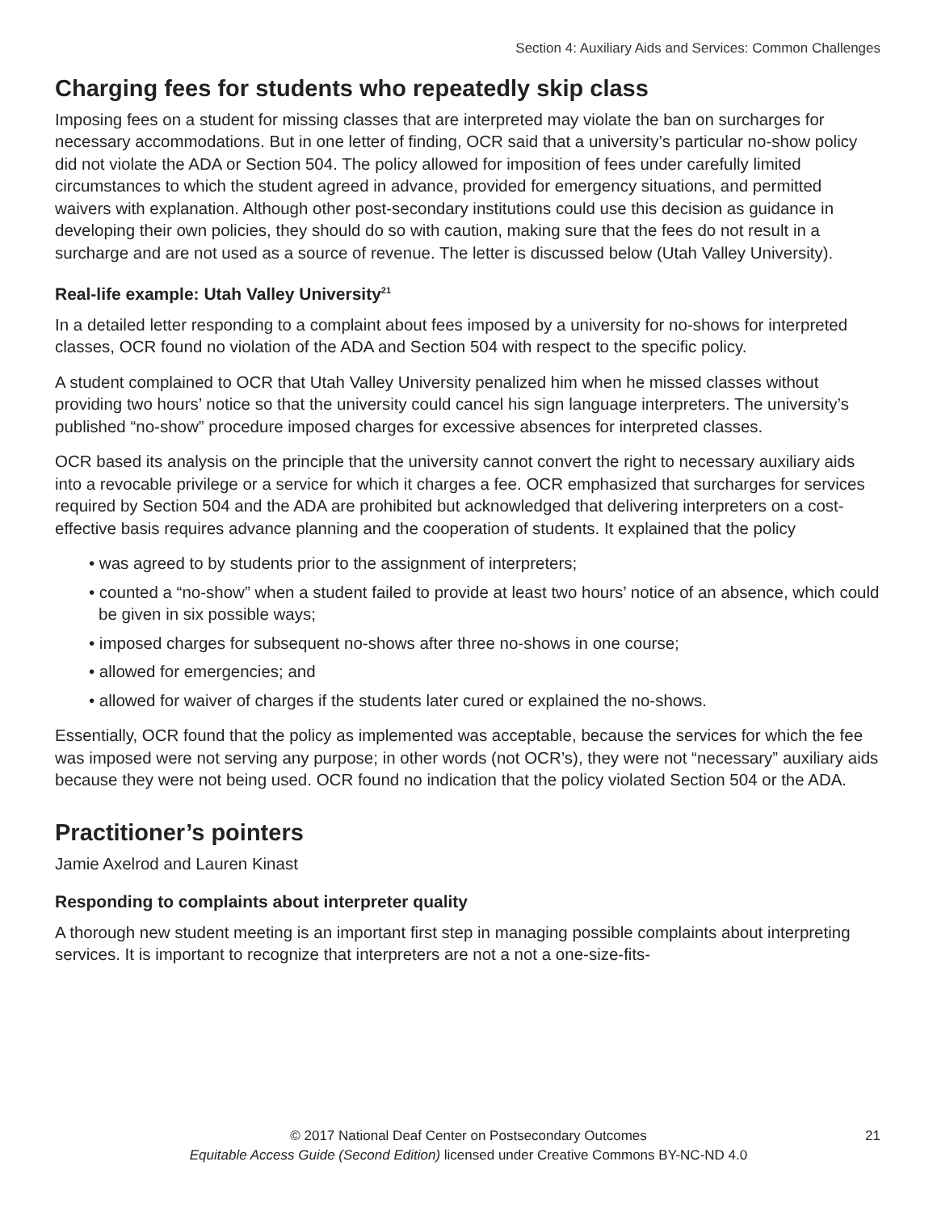Section 4: Auxiliary Aids and Services: Common Challenges
Charging fees for students who repeatedly skip class
Imposing fees on a student for missing classes that are interpreted may violate the ban on surcharges for necessary accommodations. But in one letter of finding, OCR said that a university’s particular no-show policy did not violate the ADA or Section 504. The policy allowed for imposition of fees under carefully limited circumstances to which the student agreed in advance, provided for emergency situations, and permitted waivers with explanation. Although other post-secondary institutions could use this decision as guidance in developing their own policies, they should do so with caution, making sure that the fees do not result in a surcharge and are not used as a source of revenue. The letter is discussed below (Utah Valley University).
Real-life example: Utah Valley University<sup>21</sup>
In a detailed letter responding to a complaint about fees imposed by a university for no-shows for interpreted classes, OCR found no violation of the ADA and Section 504 with respect to the specific policy.
A student complained to OCR that Utah Valley University penalized him when he missed classes without providing two hours’ notice so that the university could cancel his sign language interpreters. The university’s published “no-show” procedure imposed charges for excessive absences for interpreted classes.
OCR based its analysis on the principle that the university cannot convert the right to necessary auxiliary aids into a revocable privilege or a service for which it charges a fee. OCR emphasized that surcharges for services required by Section 504 and the ADA are prohibited but acknowledged that delivering interpreters on a cost- effective basis requires advance planning and the cooperation of students. It explained that the policy
• was agreed to by students prior to the assignment of interpreters;
• counted a “no-show” when a student failed to provide at least two hours’ notice of an absence, which could be given in six possible ways;
• imposed charges for subsequent no-shows after three no-shows in one course;
• allowed for emergencies; and
• allowed for waiver of charges if the students later cured or explained the no-shows.
Essentially, OCR found that the policy as implemented was acceptable, because the services for which the fee was imposed were not serving any purpose; in other words (not OCR’s), they were not “necessary” auxiliary aids because they were not being used. OCR found no indication that the policy violated Section 504 or the ADA.
Practitioner’s pointers
Jamie Axelrod and Lauren Kinast
Responding to complaints about interpreter quality
A thorough new student meeting is an important first step in managing possible complaints about interpreting services. It is important to recognize that interpreters are not a not a one-size-fits-
© 2017 National Deaf Center on Postsecondary Outcomes
Equitable Access Guide (Second Edition) licensed under Creative Commons BY-NC-ND 4.0
21